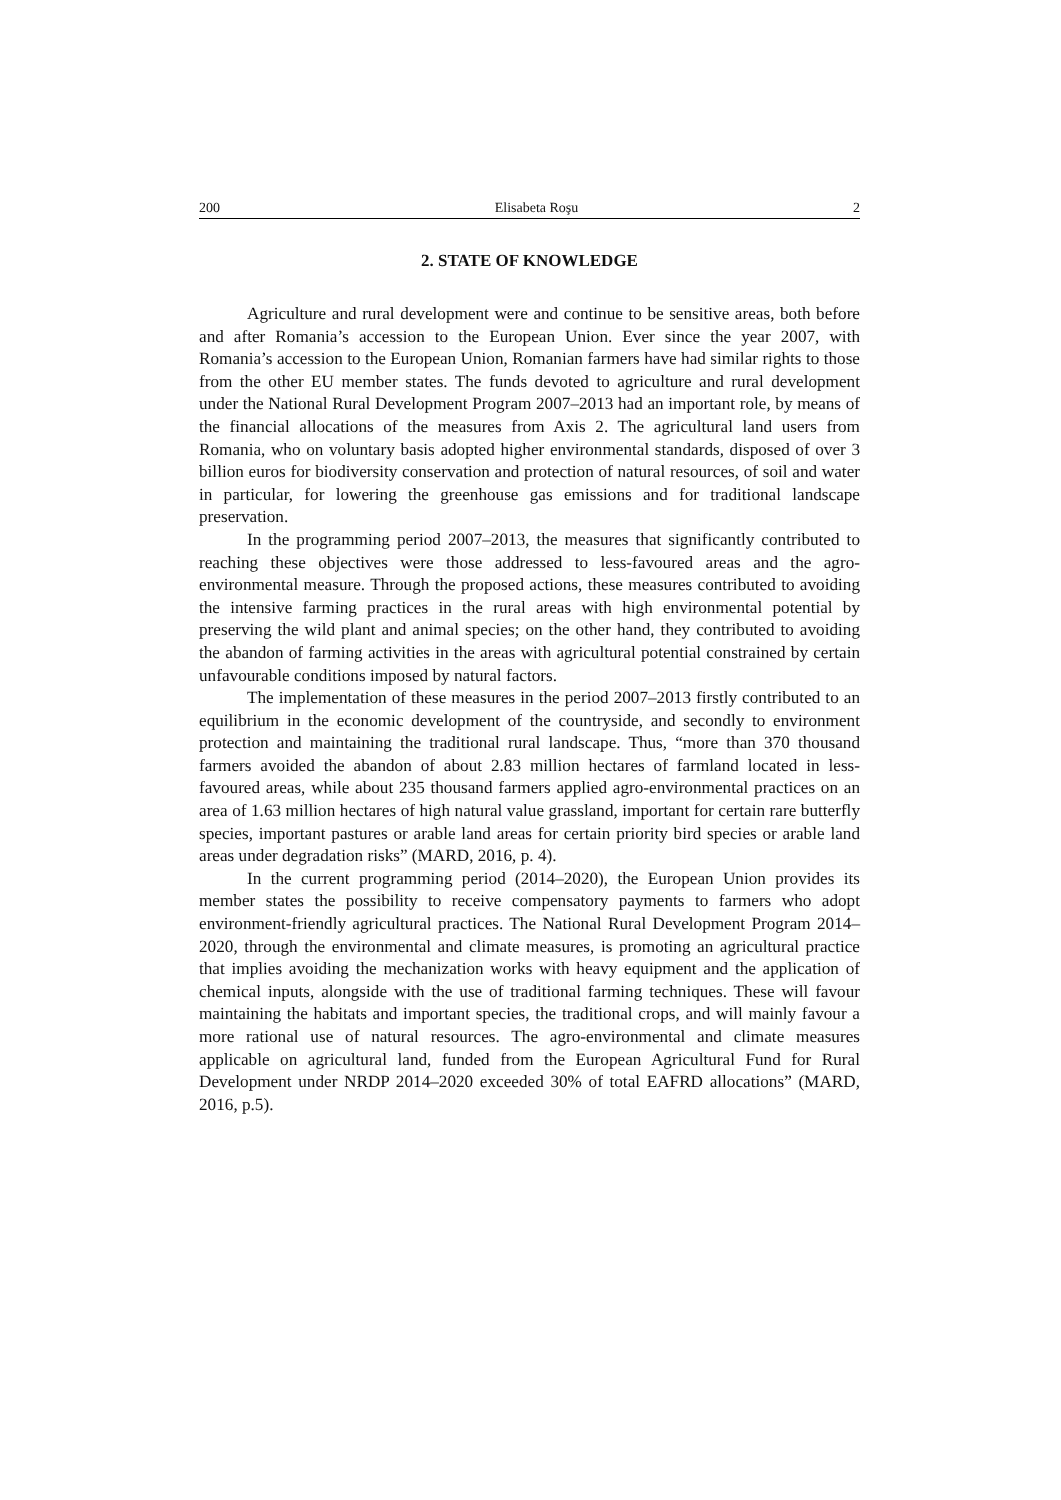200 Elisabeta Roşu 2
2. STATE OF KNOWLEDGE
Agriculture and rural development were and continue to be sensitive areas, both before and after Romania’s accession to the European Union. Ever since the year 2007, with Romania’s accession to the European Union, Romanian farmers have had similar rights to those from the other EU member states. The funds devoted to agriculture and rural development under the National Rural Development Program 2007–2013 had an important role, by means of the financial allocations of the measures from Axis 2. The agricultural land users from Romania, who on voluntary basis adopted higher environmental standards, disposed of over 3 billion euros for biodiversity conservation and protection of natural resources, of soil and water in particular, for lowering the greenhouse gas emissions and for traditional landscape preservation.
In the programming period 2007–2013, the measures that significantly contributed to reaching these objectives were those addressed to less-favoured areas and the agro-environmental measure. Through the proposed actions, these measures contributed to avoiding the intensive farming practices in the rural areas with high environmental potential by preserving the wild plant and animal species; on the other hand, they contributed to avoiding the abandon of farming activities in the areas with agricultural potential constrained by certain unfavourable conditions imposed by natural factors.
The implementation of these measures in the period 2007–2013 firstly contributed to an equilibrium in the economic development of the countryside, and secondly to environment protection and maintaining the traditional rural landscape. Thus, “more than 370 thousand farmers avoided the abandon of about 2.83 million hectares of farmland located in less-favoured areas, while about 235 thousand farmers applied agro-environmental practices on an area of 1.63 million hectares of high natural value grassland, important for certain rare butterfly species, important pastures or arable land areas for certain priority bird species or arable land areas under degradation risks” (MARD, 2016, p. 4).
In the current programming period (2014–2020), the European Union provides its member states the possibility to receive compensatory payments to farmers who adopt environment-friendly agricultural practices. The National Rural Development Program 2014–2020, through the environmental and climate measures, is promoting an agricultural practice that implies avoiding the mechanization works with heavy equipment and the application of chemical inputs, alongside with the use of traditional farming techniques. These will favour maintaining the habitats and important species, the traditional crops, and will mainly favour a more rational use of natural resources. The agro-environmental and climate measures applicable on agricultural land, funded from the European Agricultural Fund for Rural Development under NRDP 2014–2020 exceeded 30% of total EAFRD allocations” (MARD, 2016, p.5).